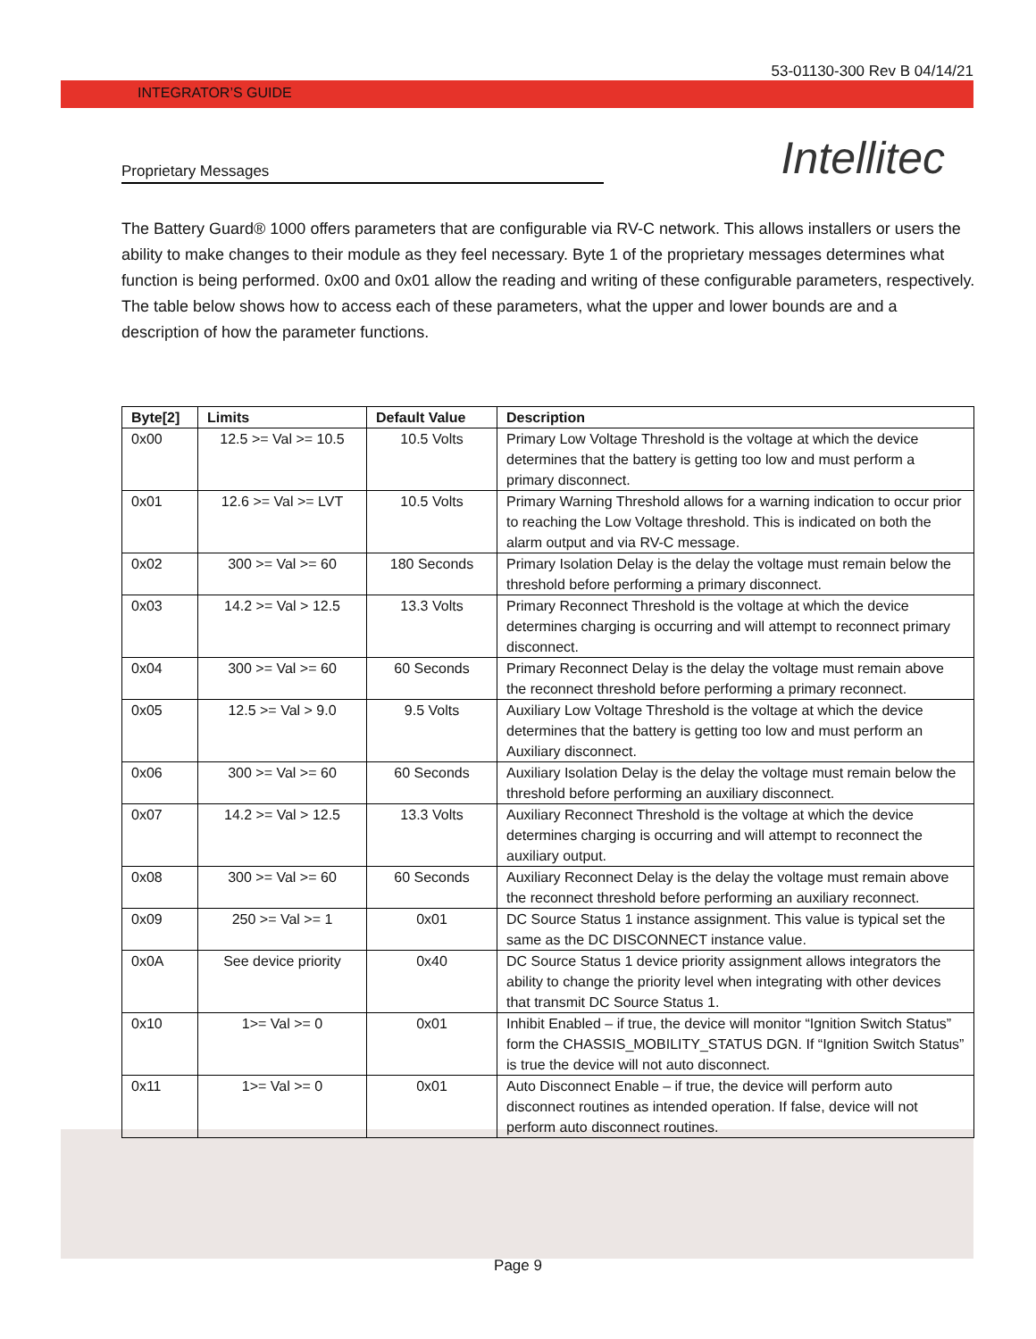53-01130-300 Rev B 04/14/21
INTEGRATOR’S GUIDE
Proprietary Messages
Intellitec
The Battery Guard® 1000 offers parameters that are configurable via RV-C network. This allows installers or users the ability to make changes to their module as they feel necessary. Byte 1 of the proprietary messages determines what function is being performed. 0x00 and 0x01 allow the reading and writing of these configurable parameters, respectively. The table below shows how to access each of these parameters, what the upper and lower bounds are and a description of how the parameter functions.
| Byte[2] | Limits | Default Value | Description |
| --- | --- | --- | --- |
| 0x00 | 12.5 >= Val >= 10.5 | 10.5 Volts | Primary Low Voltage Threshold is the voltage at which the device determines that the battery is getting too low and must perform a primary disconnect. |
| 0x01 | 12.6 >= Val >= LVT | 10.5 Volts | Primary Warning Threshold allows for a warning indication to occur prior to reaching the Low Voltage threshold. This is indicated on both the alarm output and via RV-C message. |
| 0x02 | 300 >= Val >= 60 | 180 Seconds | Primary Isolation Delay is the delay the voltage must remain below the threshold before performing a primary disconnect. |
| 0x03 | 14.2 >= Val > 12.5 | 13.3 Volts | Primary Reconnect Threshold is the voltage at which the device determines charging is occurring and will attempt to reconnect primary disconnect. |
| 0x04 | 300 >= Val >= 60 | 60 Seconds | Primary Reconnect Delay is the delay the voltage must remain above the reconnect threshold before performing a primary reconnect. |
| 0x05 | 12.5 >= Val > 9.0 | 9.5 Volts | Auxiliary Low Voltage Threshold is the voltage at which the device determines that the battery is getting too low and must perform an Auxiliary disconnect. |
| 0x06 | 300 >= Val >= 60 | 60 Seconds | Auxiliary Isolation Delay is the delay the voltage must remain below the threshold before performing an auxiliary disconnect. |
| 0x07 | 14.2 >= Val > 12.5 | 13.3 Volts | Auxiliary Reconnect Threshold is the voltage at which the device determines charging is occurring and will attempt to reconnect the auxiliary output. |
| 0x08 | 300 >= Val >= 60 | 60 Seconds | Auxiliary Reconnect Delay is the delay the voltage must remain above the reconnect threshold before performing an auxiliary reconnect. |
| 0x09 | 250 >= Val >= 1 | 0x01 | DC Source Status 1 instance assignment. This value is typical set the same as the DC DISCONNECT instance value. |
| 0x0A | See device priority | 0x40 | DC Source Status 1 device priority assignment allows integrators the ability to change the priority level when integrating with other devices that transmit DC Source Status 1. |
| 0x10 | 1>= Val >= 0 | 0x01 | Inhibit Enabled – if true, the device will monitor “Ignition Switch Status” form the CHASSIS_MOBILITY_STATUS DGN. If “Ignition Switch Status” is true the device will not auto disconnect. |
| 0x11 | 1>= Val >= 0 | 0x01 | Auto Disconnect Enable – if true, the device will perform auto disconnect routines as intended operation. If false, device will not perform auto disconnect routines. |
Page 9